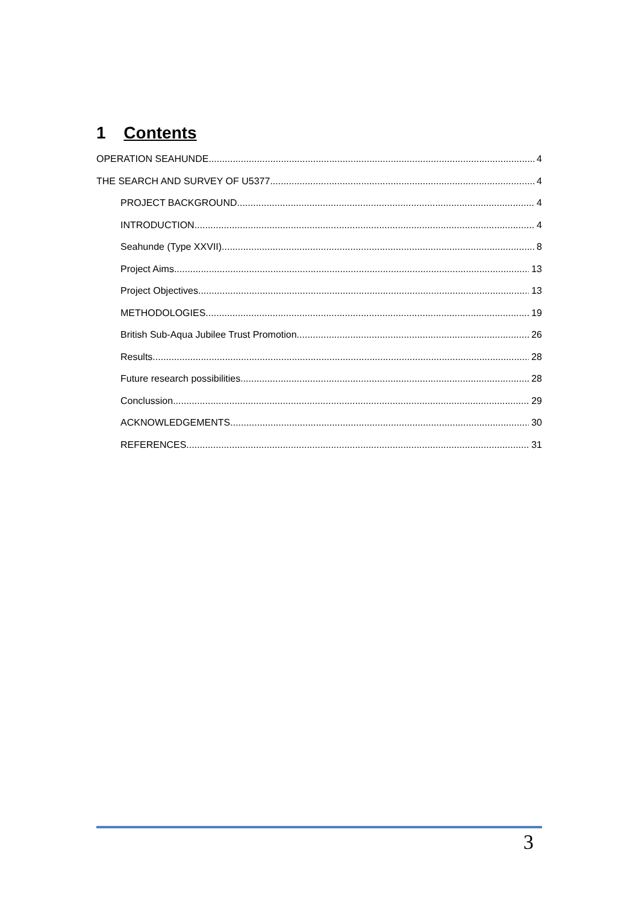1 Contents
OPERATION SEAHUNDE 4
THE SEARCH AND SURVEY OF U5377. 4
PROJECT BACKGROUND 4
INTRODUCTION 4
Seahunde (Type XXVII) 8
Project Aims 13
Project Objectives 13
METHODOLOGIES 19
British Sub-Aqua Jubilee Trust Promotion 26
Results 28
Future research possibilities 28
Conclussion 29
ACKNOWLEDGEMENTS 30
REFERENCES 31
3